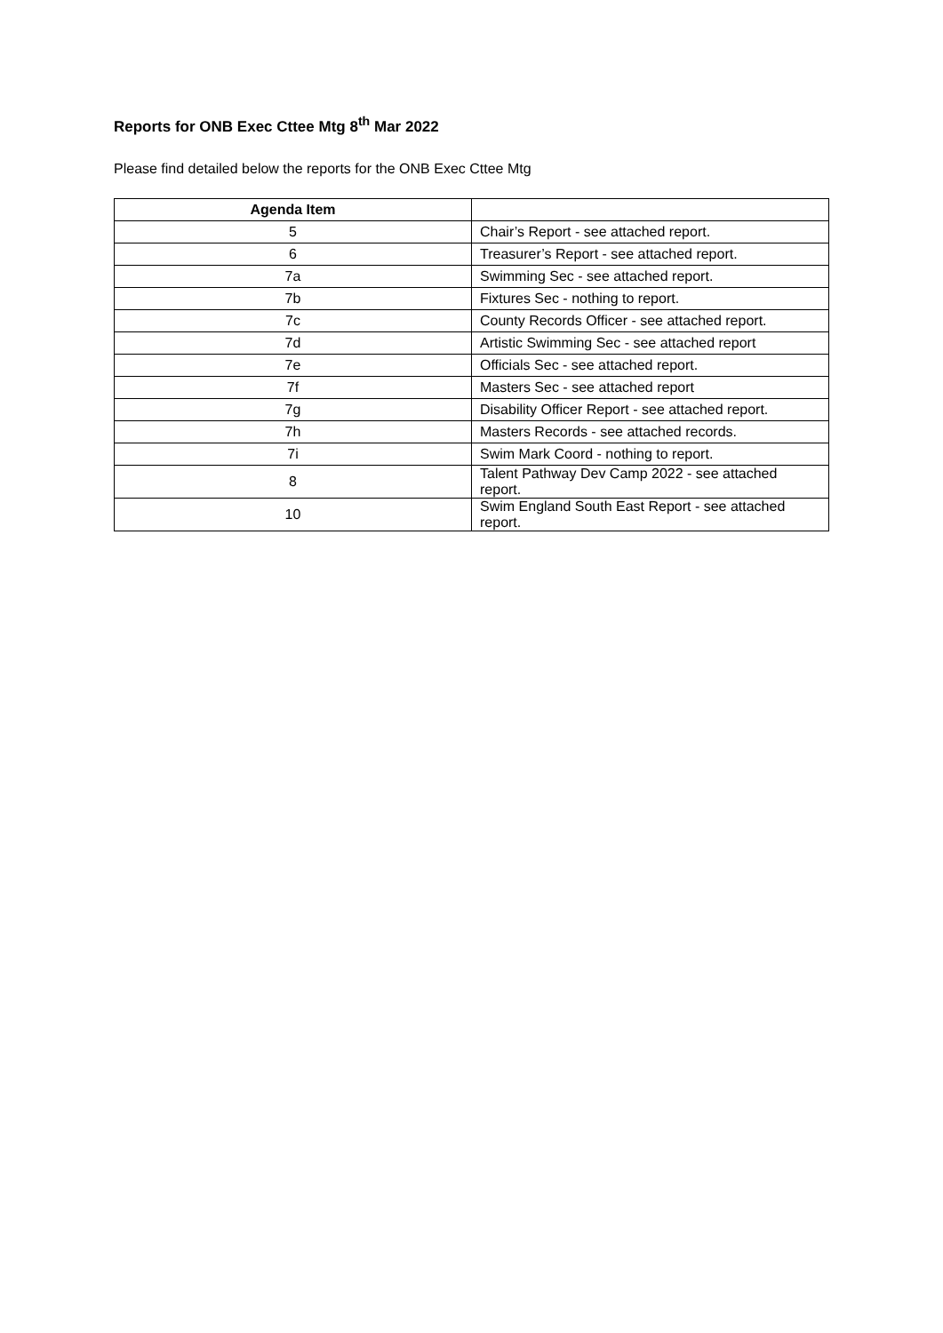Reports for ONB Exec Cttee Mtg 8<sup>th</sup> Mar 2022
Please find detailed below the reports for the ONB Exec Cttee Mtg
| Agenda Item | |
| --- | --- |
| 5 | Chair’s Report - see attached report. |
| 6 | Treasurer’s Report - see attached report. |
| 7a | Swimming Sec - see attached report. |
| 7b | Fixtures Sec - nothing to report. |
| 7c | County Records Officer - see attached report. |
| 7d | Artistic Swimming Sec - see attached report |
| 7e | Officials Sec - see attached report. |
| 7f | Masters Sec - see attached report |
| 7g | Disability Officer Report - see attached report. |
| 7h | Masters Records - see attached records. |
| 7i | Swim Mark Coord - nothing to report. |
| 8 | Talent Pathway Dev Camp 2022 - see attached report. |
| 10 | Swim England South East Report - see attached report. |